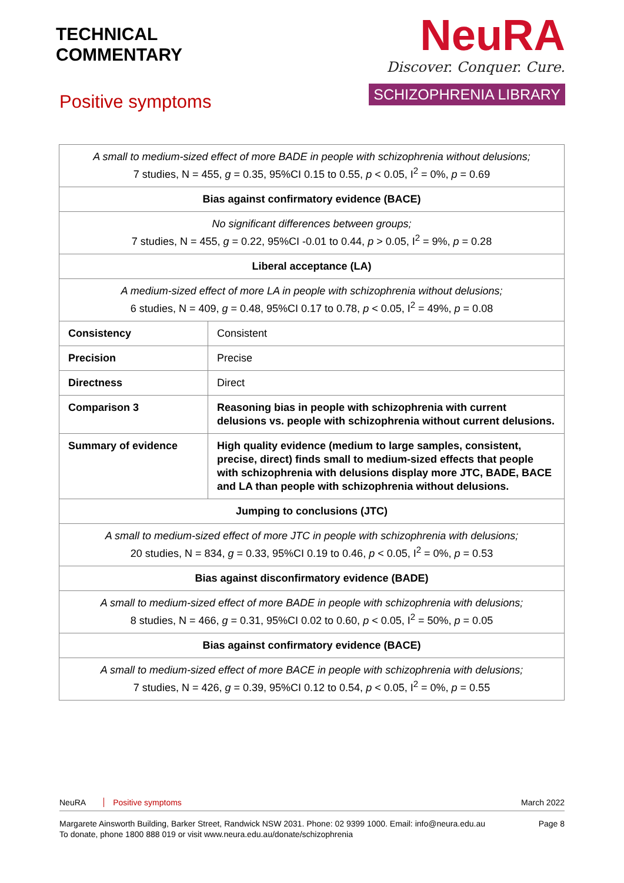TECHNICAL
COMMENTARY
Positive symptoms
NeuRA
Discover. Conquer. Cure.
SCHIZOPHRENIA LIBRARY
| A small to medium-sized effect of more BADE in people with schizophrenia without delusions; 7 studies, N = 455, g = 0.35, 95%CI 0.15 to 0.55, p < 0.05, I<sup>2</sup> = 0%, p = 0.69 | |
| Bias against confirmatory evidence (BACE) | |
| No significant differences between groups; 7 studies, N = 455, g = 0.22, 95%CI -0.01 to 0.44, p > 0.05, I<sup>2</sup> = 9%, p = 0.28 | |
| Liberal acceptance (LA) | |
| A medium-sized effect of more LA in people with schizophrenia without delusions; 6 studies, N = 409, g = 0.48, 95%CI 0.17 to 0.78, p < 0.05, I<sup>2</sup> = 49%, p = 0.08 | |
| Consistency | Consistent |
| Precision | Precise |
| Directness | Direct |
| Comparison 3 | Reasoning bias in people with schizophrenia with current delusions vs. people with schizophrenia without current delusions. |
| Summary of evidence | High quality evidence (medium to large samples, consistent, precise, direct) finds small to medium-sized effects that people with schizophrenia with delusions display more JTC, BADE, BACE and LA than people with schizophrenia without delusions. |
| Jumping to conclusions (JTC) | |
| A small to medium-sized effect of more JTC in people with schizophrenia with delusions; 20 studies, N = 834, g = 0.33, 95%CI 0.19 to 0.46, p < 0.05, I<sup>2</sup> = 0%, p = 0.53 | |
| Bias against disconfirmatory evidence (BADE) | |
| A small to medium-sized effect of more BADE in people with schizophrenia with delusions; 8 studies, N = 466, g = 0.31, 95%CI 0.02 to 0.60, p < 0.05, I<sup>2</sup> = 50%, p = 0.05 | |
| Bias against confirmatory evidence (BACE) | |
| A small to medium-sized effect of more BACE in people with schizophrenia with delusions; 7 studies, N = 426, g = 0.39, 95%CI 0.12 to 0.54, p < 0.05, I<sup>2</sup> = 0%, p = 0.55 | |
NeuRA Positive symptoms March 2022
Margarete Ainsworth Building, Barker Street, Randwick NSW 2031. Phone: 02 9399 1000. Email: info@neura.edu.au
To donate, phone 1800 888 019 or visit www.neura.edu.au/donate/schizophrenia
Page 8